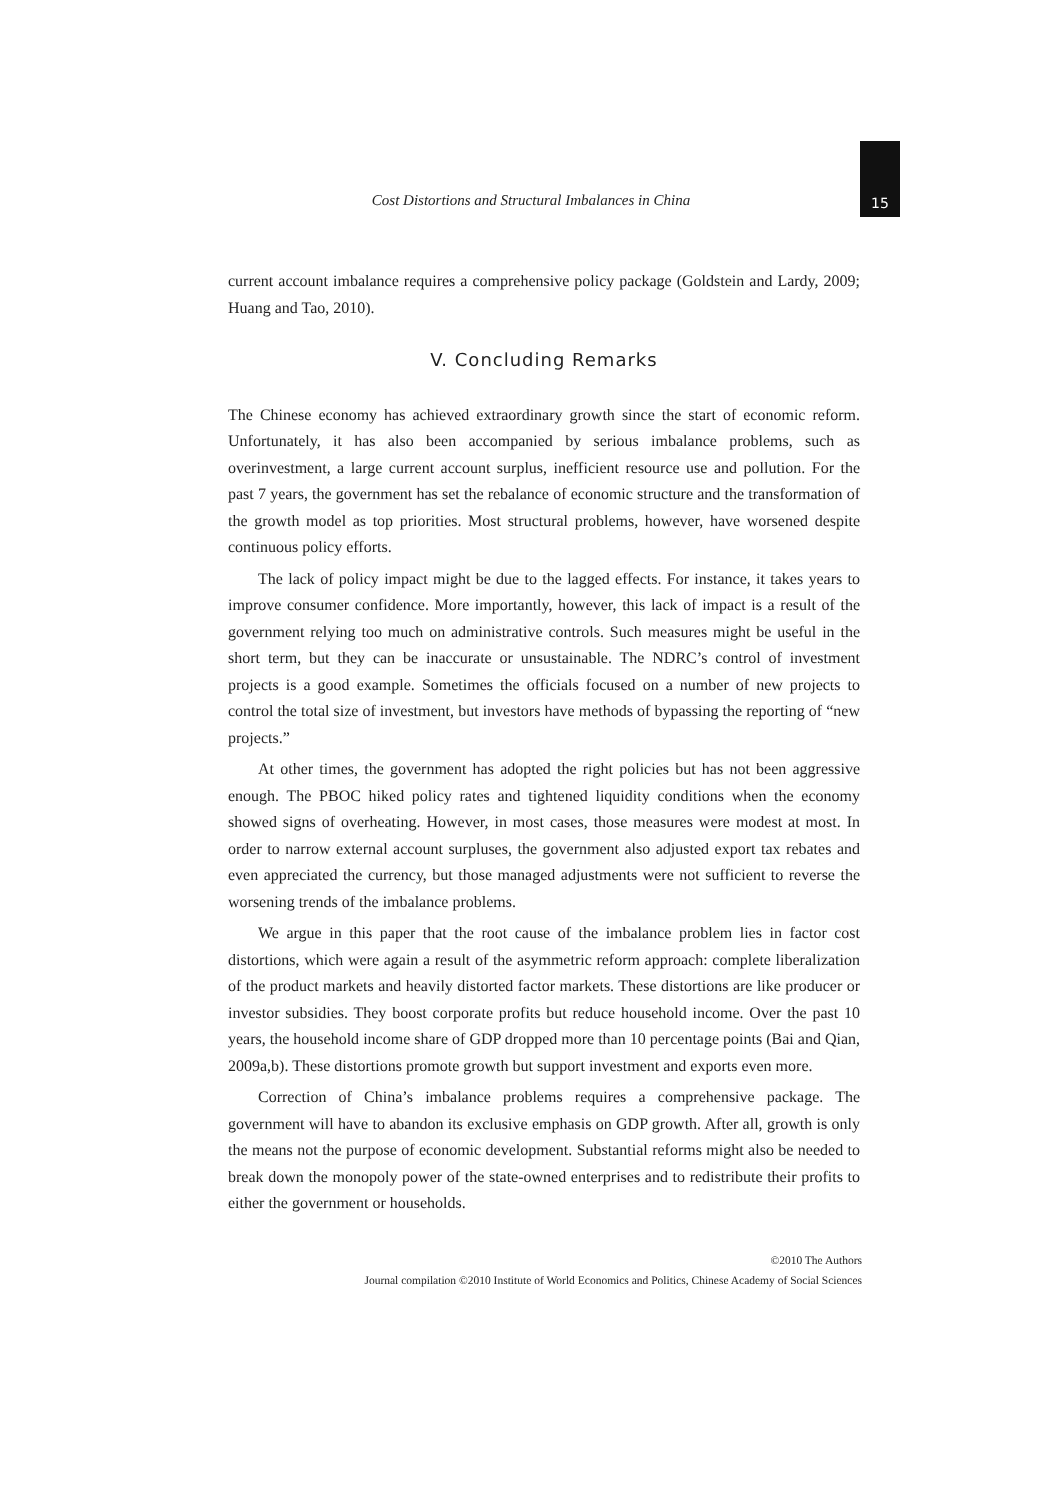Cost Distortions and Structural Imbalances in China
15
current account imbalance requires a comprehensive policy package (Goldstein and Lardy, 2009; Huang and Tao, 2010).
V. Concluding Remarks
The Chinese economy has achieved extraordinary growth since the start of economic reform. Unfortunately, it has also been accompanied by serious imbalance problems, such as overinvestment, a large current account surplus, inefficient resource use and pollution. For the past 7 years, the government has set the rebalance of economic structure and the transformation of the growth model as top priorities. Most structural problems, however, have worsened despite continuous policy efforts.
The lack of policy impact might be due to the lagged effects. For instance, it takes years to improve consumer confidence. More importantly, however, this lack of impact is a result of the government relying too much on administrative controls. Such measures might be useful in the short term, but they can be inaccurate or unsustainable. The NDRC’s control of investment projects is a good example. Sometimes the officials focused on a number of new projects to control the total size of investment, but investors have methods of bypassing the reporting of “new projects.”
At other times, the government has adopted the right policies but has not been aggressive enough. The PBOC hiked policy rates and tightened liquidity conditions when the economy showed signs of overheating. However, in most cases, those measures were modest at most. In order to narrow external account surpluses, the government also adjusted export tax rebates and even appreciated the currency, but those managed adjustments were not sufficient to reverse the worsening trends of the imbalance problems.
We argue in this paper that the root cause of the imbalance problem lies in factor cost distortions, which were again a result of the asymmetric reform approach: complete liberalization of the product markets and heavily distorted factor markets. These distortions are like producer or investor subsidies. They boost corporate profits but reduce household income. Over the past 10 years, the household income share of GDP dropped more than 10 percentage points (Bai and Qian, 2009a,b). These distortions promote growth but support investment and exports even more.
Correction of China’s imbalance problems requires a comprehensive package. The government will have to abandon its exclusive emphasis on GDP growth. After all, growth is only the means not the purpose of economic development. Substantial reforms might also be needed to break down the monopoly power of the state-owned enterprises and to redistribute their profits to either the government or households.
©2010 The Authors
Journal compilation ©2010 Institute of World Economics and Politics, Chinese Academy of Social Sciences